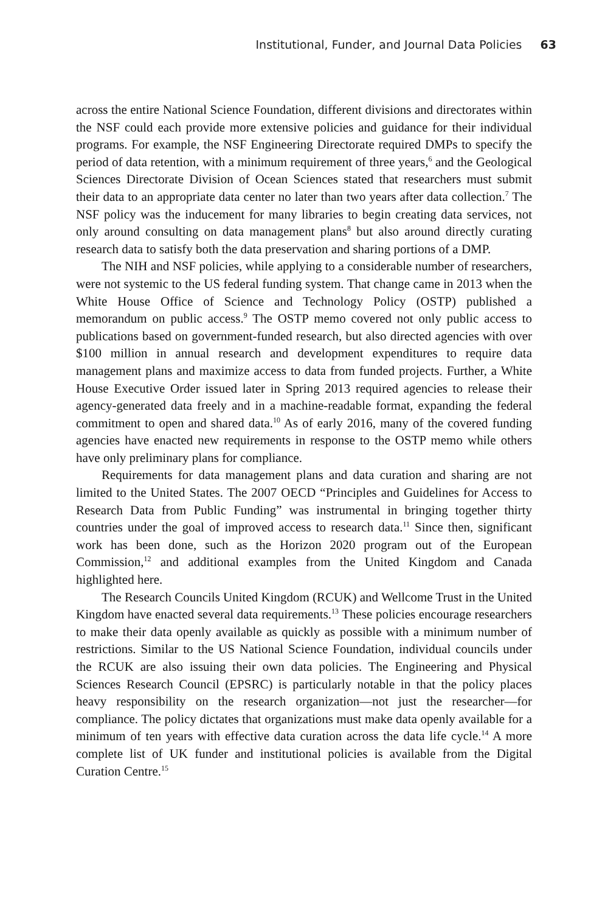Institutional, Funder, and Journal Data Policies 63
across the entire National Science Foundation, different divisions and directorates within the NSF could each provide more extensive policies and guidance for their individual programs. For example, the NSF Engineering Directorate required DMPs to specify the period of data retention, with a minimum requirement of three years,<sup>6</sup> and the Geological Sciences Directorate Division of Ocean Sciences stated that researchers must submit their data to an appropriate data center no later than two years after data collection.<sup>7</sup> The NSF policy was the inducement for many libraries to begin creating data services, not only around consulting on data management plans<sup>8</sup> but also around directly curating research data to satisfy both the data preservation and sharing portions of a DMP.
The NIH and NSF policies, while applying to a considerable number of researchers, were not systemic to the US federal funding system. That change came in 2013 when the White House Office of Science and Technology Policy (OSTP) published a memorandum on public access.<sup>9</sup> The OSTP memo covered not only public access to publications based on government-funded research, but also directed agencies with over $100 million in annual research and development expenditures to require data management plans and maximize access to data from funded projects. Further, a White House Executive Order issued later in Spring 2013 required agencies to release their agency-generated data freely and in a machine-readable format, expanding the federal commitment to open and shared data.<sup>10</sup> As of early 2016, many of the covered funding agencies have enacted new requirements in response to the OSTP memo while others have only preliminary plans for compliance.
Requirements for data management plans and data curation and sharing are not limited to the United States. The 2007 OECD “Principles and Guidelines for Access to Research Data from Public Funding” was instrumental in bringing together thirty countries under the goal of improved access to research data.<sup>11</sup> Since then, significant work has been done, such as the Horizon 2020 program out of the European Commission,<sup>12</sup> and additional examples from the United Kingdom and Canada highlighted here.
The Research Councils United Kingdom (RCUK) and Wellcome Trust in the United Kingdom have enacted several data requirements.<sup>13</sup> These policies encourage researchers to make their data openly available as quickly as possible with a minimum number of restrictions. Similar to the US National Science Foundation, individual councils under the RCUK are also issuing their own data policies. The Engineering and Physical Sciences Research Council (EPSRC) is particularly notable in that the policy places heavy responsibility on the research organization—not just the researcher—for compliance. The policy dictates that organizations must make data openly available for a minimum of ten years with effective data curation across the data life cycle.<sup>14</sup> A more complete list of UK funder and institutional policies is available from the Digital Curation Centre.<sup>15</sup>